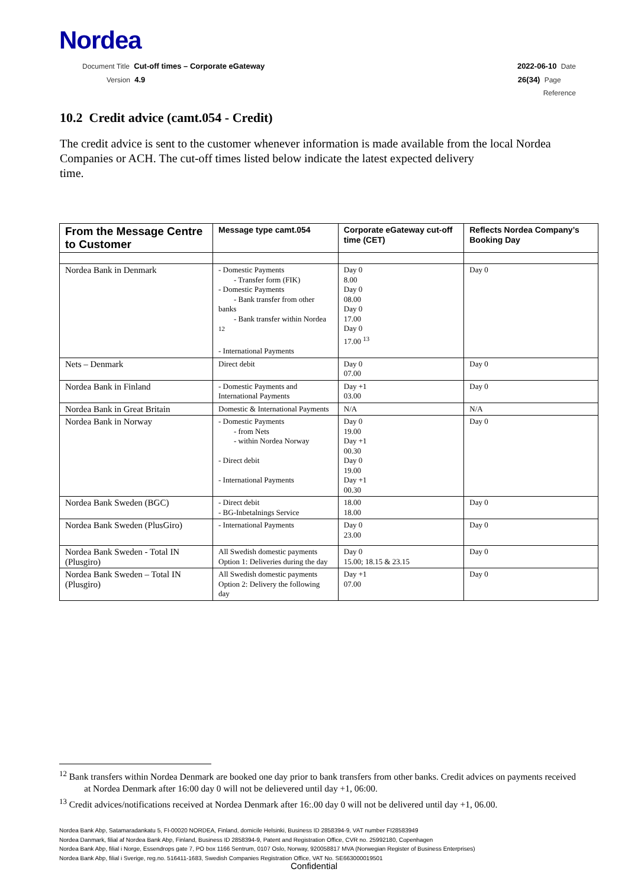Nordea
Document Title Cut-off times – Corporate eGateway
Version 4.9
2022-06-10 Date
26(34) Page
Reference
10.2 Credit advice (camt.054 - Credit)
The credit advice is sent to the customer whenever information is made available from the local Nordea Companies or ACH. The cut-off times listed below indicate the latest expected delivery
time.
| From the Message Centre to Customer | Message type camt.054 | Corporate eGateway cut-off time (CET) | Reflects Nordea Company’s Booking Day |
| --- | --- | --- | --- |
| Nordea Bank in Denmark | - Domestic Payments - Transfer form (FIK) - Domestic Payments - Bank transfer from other banks - Bank transfer within Nordea <sup>12</sup> - International Payments | Day 0 8.00 Day 0 08.00 Day 0 17.00 Day 0 17.00 <sup>13</sup> | Day 0 |
| Nets – Denmark | Direct debit | Day 0 07.00 | Day 0 |
| Nordea Bank in Finland | - Domestic Payments and International Payments | Day +1 03.00 | Day 0 |
| Nordea Bank in Great Britain | Domestic & International Payments | N/A | N/A |
| Nordea Bank in Norway | - Domestic Payments - from Nets - within Nordea Norway - Direct debit - International Payments | Day 0 19.00 Day +1 00.30 Day 0 19.00 Day +1 00.30 | Day 0 |
| Nordea Bank Sweden (BGC) | - Direct debit - BG-Inbetalnings Service | 18.00 18.00 | Day 0 |
| Nordea Bank Sweden (PlusGiro) | - International Payments | Day 0 23.00 | Day 0 |
| Nordea Bank Sweden - Total IN (Plusgiro) | All Swedish domestic payments Option 1: Deliveries during the day | Day 0 15.00; 18.15 & 23.15 | Day 0 |
| Nordea Bank Sweden – Total IN (Plusgiro) | All Swedish domestic payments Option 2: Delivery the following day | Day +1 07.00 | Day 0 |
<sup>12</sup> Bank transfers within Nordea Denmark are booked one day prior to bank transfers from other banks. Credit advices on payments received at Nordea Denmark after 16:00 day 0 will not be delievered until day +1, 06:00.
<sup>13</sup> Credit advices/notifications received at Nordea Denmark after 16:.00 day 0 will not be delivered until day +1, 06.00.
Nordea Bank Abp, Satamaradankatu 5, FI-00020 NORDEA, Finland, domicile Helsinki, Business ID 2858394-9, VAT number FI28583949
Nordea Danmark, filial af Nordea Bank Abp, Finland, Business ID 2858394-9, Patent and Registration Office, CVR no. 25992180, Copenhagen
Nordea Bank Abp, filial i Norge, Essendrops gate 7, PO box 1166 Sentrum, 0107 Oslo, Norway, 920058817 MVA (Norwegian Register of Business Enterprises)
Nordea Bank Abp, filial i Sverige, reg.no. 516411-1683, Swedish Companies Registration Office, VAT No. SE663000019501
Confidential